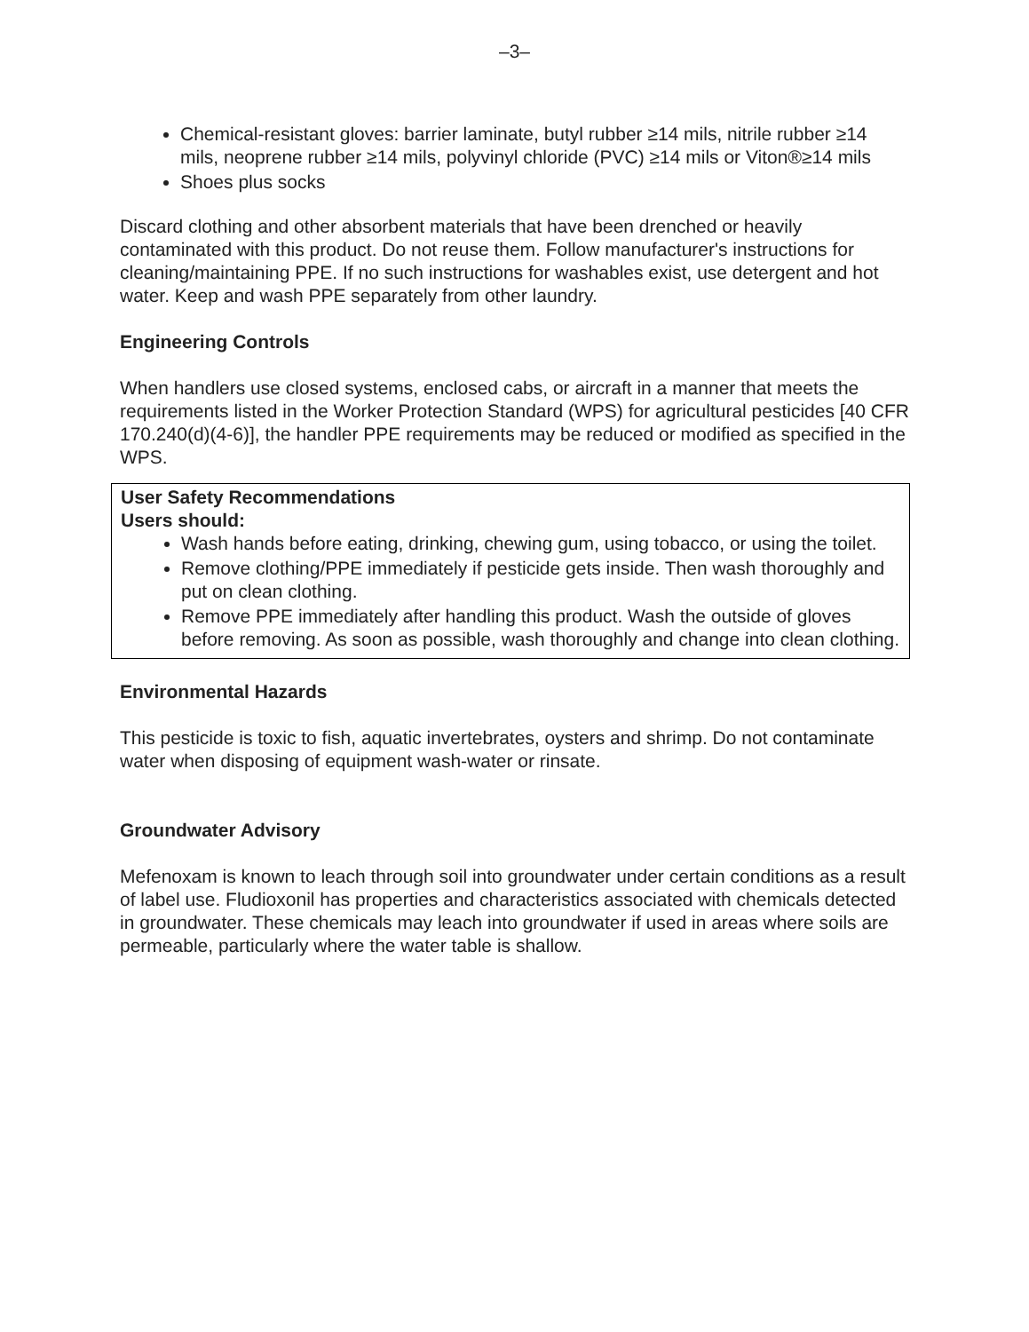–3–
Chemical-resistant gloves: barrier laminate, butyl rubber ≥14 mils, nitrile rubber ≥14 mils, neoprene rubber ≥14 mils, polyvinyl chloride (PVC) ≥14 mils or Viton®≥14 mils
Shoes plus socks
Discard clothing and other absorbent materials that have been drenched or heavily contaminated with this product. Do not reuse them. Follow manufacturer's instructions for cleaning/maintaining PPE. If no such instructions for washables exist, use detergent and hot water. Keep and wash PPE separately from other laundry.
Engineering Controls
When handlers use closed systems, enclosed cabs, or aircraft in a manner that meets the requirements listed in the Worker Protection Standard (WPS) for agricultural pesticides [40 CFR 170.240(d)(4-6)], the handler PPE requirements may be reduced or modified as specified in the WPS.
User Safety Recommendations
Users should:
Wash hands before eating, drinking, chewing gum, using tobacco, or using the toilet.
Remove clothing/PPE immediately if pesticide gets inside. Then wash thoroughly and put on clean clothing.
Remove PPE immediately after handling this product. Wash the outside of gloves before removing. As soon as possible, wash thoroughly and change into clean clothing.
Environmental Hazards
This pesticide is toxic to fish, aquatic invertebrates, oysters and shrimp. Do not contaminate water when disposing of equipment wash-water or rinsate.
Groundwater Advisory
Mefenoxam is known to leach through soil into groundwater under certain conditions as a result of label use. Fludioxonil has properties and characteristics associated with chemicals detected in groundwater. These chemicals may leach into groundwater if used in areas where soils are permeable, particularly where the water table is shallow.